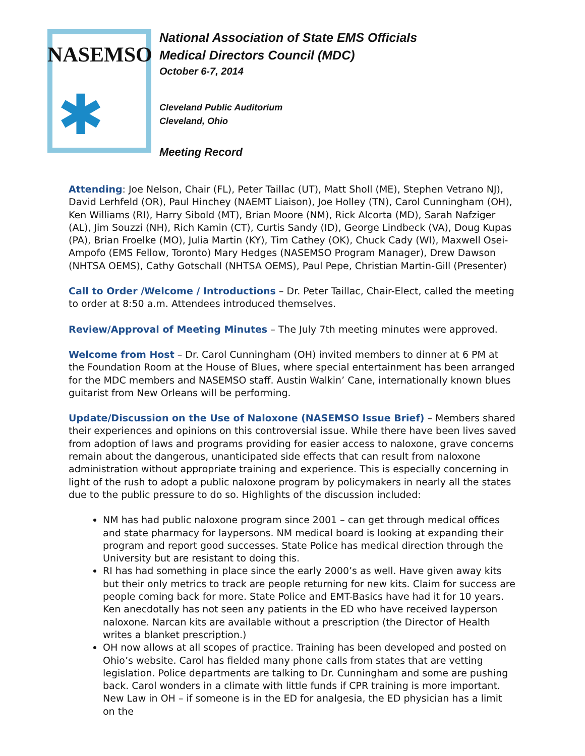NASEMSO
✱
National Association of State EMS Officials
Medical Directors Council (MDC)
October 6-7, 2014
Cleveland Public Auditorium
Cleveland, Ohio
Meeting Record
Attending: Joe Nelson, Chair (FL), Peter Taillac (UT), Matt Sholl (ME), Stephen Vetrano NJ), David Lerhfeld (OR), Paul Hinchey (NAEMT Liaison), Joe Holley (TN), Carol Cunningham (OH), Ken Williams (RI), Harry Sibold (MT), Brian Moore (NM), Rick Alcorta (MD), Sarah Nafziger (AL), Jim Souzzi (NH), Rich Kamin (CT), Curtis Sandy (ID), George Lindbeck (VA), Doug Kupas (PA), Brian Froelke (MO), Julia Martin (KY), Tim Cathey (OK), Chuck Cady (WI), Maxwell Osei-Ampofo (EMS Fellow, Toronto) Mary Hedges (NASEMSO Program Manager), Drew Dawson (NHTSA OEMS), Cathy Gotschall (NHTSA OEMS), Paul Pepe, Christian Martin-Gill (Presenter)
Call to Order /Welcome / Introductions – Dr. Peter Taillac, Chair-Elect, called the meeting to order at 8:50 a.m. Attendees introduced themselves.
Review/Approval of Meeting Minutes – The July 7th meeting minutes were approved.
Welcome from Host – Dr. Carol Cunningham (OH) invited members to dinner at 6 PM at the Foundation Room at the House of Blues, where special entertainment has been arranged for the MDC members and NASEMSO staff. Austin Walkin’ Cane, internationally known blues guitarist from New Orleans will be performing.
Update/Discussion on the Use of Naloxone (NASEMSO Issue Brief) – Members shared their experiences and opinions on this controversial issue. While there have been lives saved from adoption of laws and programs providing for easier access to naloxone, grave concerns remain about the dangerous, unanticipated side effects that can result from naloxone administration without appropriate training and experience. This is especially concerning in light of the rush to adopt a public naloxone program by policymakers in nearly all the states due to the public pressure to do so. Highlights of the discussion included:
NM has had public naloxone program since 2001 – can get through medical offices and state pharmacy for laypersons. NM medical board is looking at expanding their program and report good successes. State Police has medical direction through the University but are resistant to doing this.
RI has had something in place since the early 2000’s as well. Have given away kits but their only metrics to track are people returning for new kits. Claim for success are people coming back for more. State Police and EMT-Basics have had it for 10 years. Ken anecdotally has not seen any patients in the ED who have received layperson naloxone. Narcan kits are available without a prescription (the Director of Health writes a blanket prescription.)
OH now allows at all scopes of practice. Training has been developed and posted on Ohio’s website. Carol has fielded many phone calls from states that are vetting legislation. Police departments are talking to Dr. Cunningham and some are pushing back. Carol wonders in a climate with little funds if CPR training is more important. New Law in OH – if someone is in the ED for analgesia, the ED physician has a limit on the